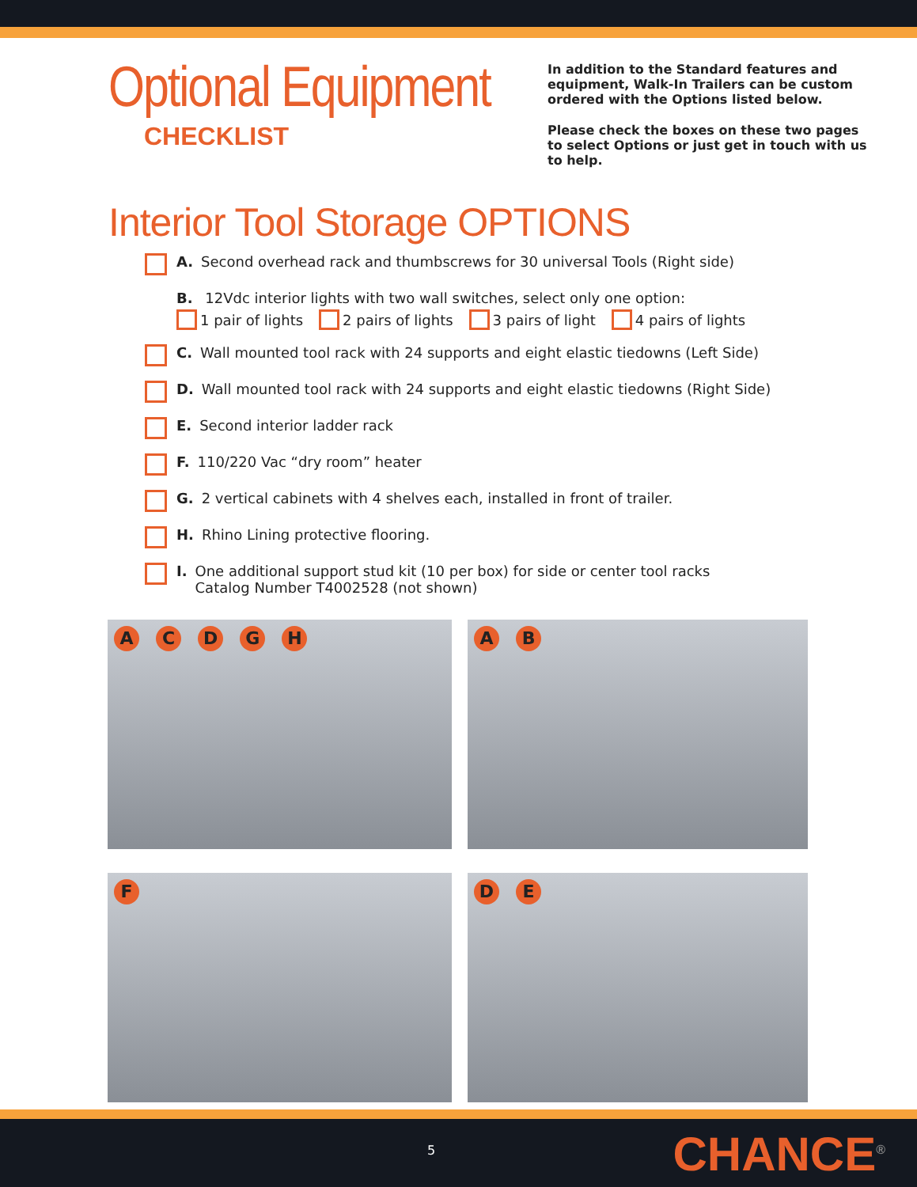Optional Equipment
CHECKLIST
In addition to the Standard features and equipment, Walk-In Trailers can be custom ordered with the Options listed below.
Please check the boxes on these two pages to select Options or just get in touch with us to help.
Interior Tool Storage OPTIONS
A. Second overhead rack and thumbscrews for 30 universal Tools (Right side)
B. 12Vdc interior lights with two wall switches, select only one option:
1 pair of lights 2 pairs of lights 3 pairs of light 4 pairs of lights
C. Wall mounted tool rack with 24 supports and eight elastic tiedowns (Left Side)
D. Wall mounted tool rack with 24 supports and eight elastic tiedowns (Right Side)
E. Second interior ladder rack
F. 110/220 Vac “dry room” heater
G. 2 vertical cabinets with 4 shelves each, installed in front of trailer.
H. Rhino Lining protective flooring.
I. One additional support stud kit (10 per box) for side or center tool racks
Catalog Number T4002528 (not shown)
A C D G H
A B
F
D E
5 CHANCE<sup>®</sup>